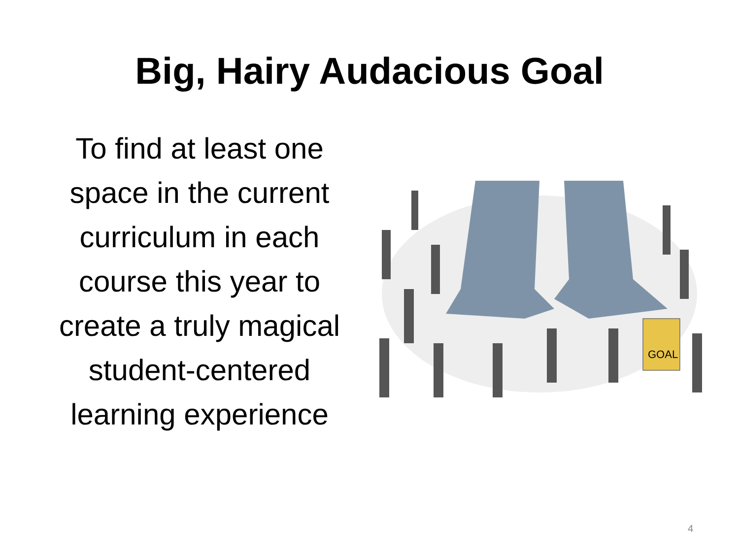Big, Hairy Audacious Goal
To find at least one space in the current curriculum in each course this year to create a truly magical student-centered learning experience
GOAL
4